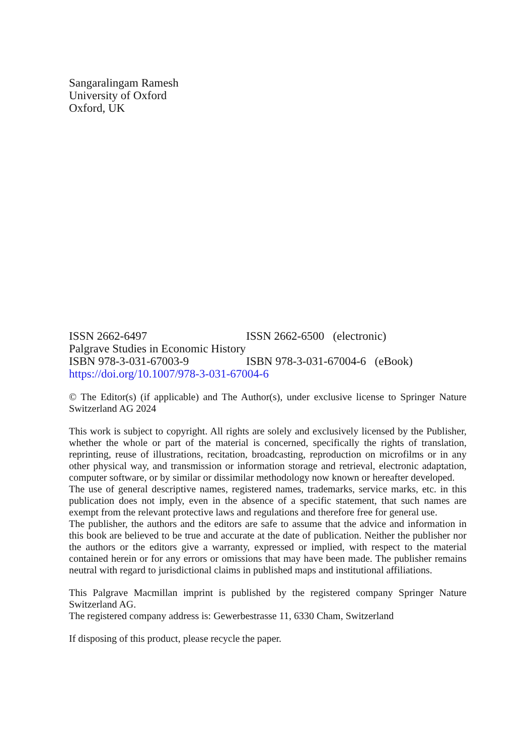Sangaralingam Ramesh
University of Oxford
Oxford, UK
ISSN 2662-6497 ISSN 2662-6500 (electronic)
Palgrave Studies in Economic History
ISBN 978-3-031-67003-9 ISBN 978-3-031-67004-6 (eBook)
https://doi.org/10.1007/978-3-031-67004-6
© The Editor(s) (if applicable) and The Author(s), under exclusive license to Springer Nature Switzerland AG 2024
This work is subject to copyright. All rights are solely and exclusively licensed by the Publisher, whether the whole or part of the material is concerned, specifically the rights of translation, reprinting, reuse of illustrations, recitation, broadcasting, reproduction on microfilms or in any other physical way, and transmission or information storage and retrieval, electronic adaptation, computer software, or by similar or dissimilar methodology now known or hereafter developed.
The use of general descriptive names, registered names, trademarks, service marks, etc. in this publication does not imply, even in the absence of a specific statement, that such names are exempt from the relevant protective laws and regulations and therefore free for general use.
The publisher, the authors and the editors are safe to assume that the advice and information in this book are believed to be true and accurate at the date of publication. Neither the publisher nor the authors or the editors give a warranty, expressed or implied, with respect to the material contained herein or for any errors or omissions that may have been made. The publisher remains neutral with regard to jurisdictional claims in published maps and institutional affiliations.
This Palgrave Macmillan imprint is published by the registered company Springer Nature Switzerland AG.
The registered company address is: Gewerbestrasse 11, 6330 Cham, Switzerland
If disposing of this product, please recycle the paper.